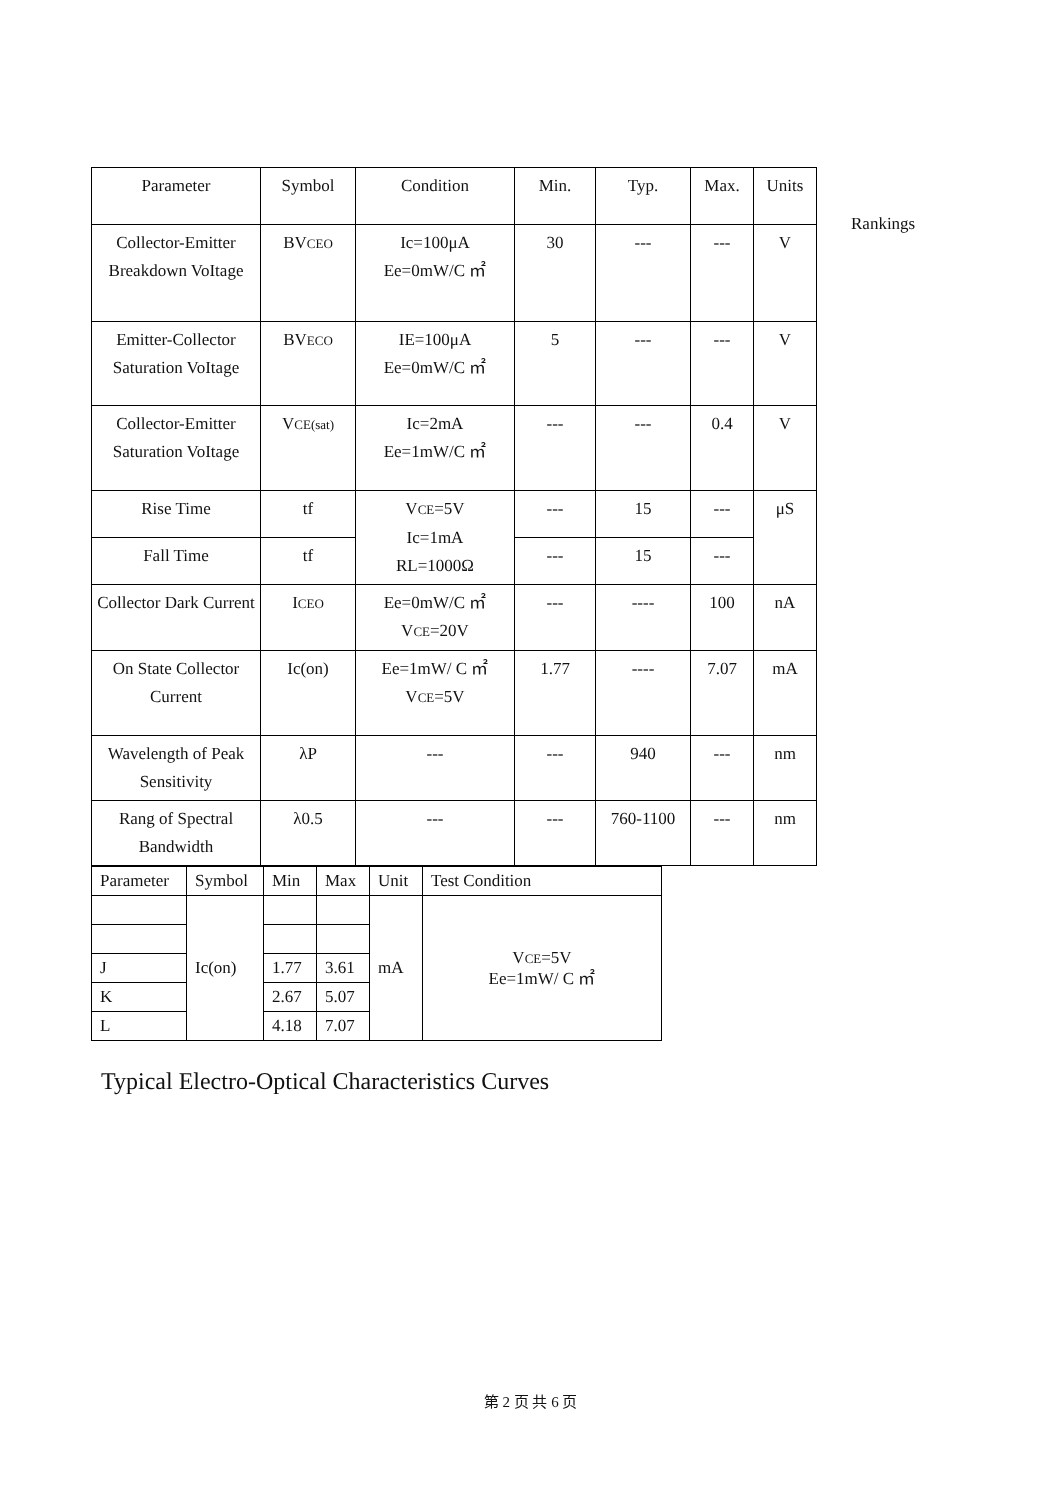| Parameter | Symbol | Condition | Min. | Typ. | Max. | Units |
| --- | --- | --- | --- | --- | --- | --- |
| Collector-Emitter Breakdown VoItage | BV CEO | Ic=100μA Ee=0mW/C ㎡ | 30 | --- | --- | V |
| Emitter-Collector Saturation VoItage | BV ECO | IE=100μA Ee=0mW/C ㎡ | 5 | --- | --- | V |
| Collector-Emitter Saturation VoItage | V CE(sat) | Ic=2mA Ee=1mW/C ㎡ | --- | --- | 0.4 | V |
| Rise Time | tf | V CE =5V Ic=1mA RL=1000Ω | --- | 15 | --- | μS |
| Fall Time | tf | | --- | 15 | --- | |
| Collector Dark Current | I CEO | Ee=0mW/C ㎡ V CE =20V | --- | ---- | 100 | nA |
| On State Collector Current | Ic(on) | Ee=1mW/ C ㎡ V CE =5V | 1.77 | ---- | 7.07 | mA |
| Wavelength of Peak Sensitivity | λP | --- | --- | 940 | --- | nm |
| Rang of Spectral Bandwidth | λ0.5 | --- | --- | 760-1100 | --- | nm |
| Parameter | Symbol | Min | Max | Unit | Test Condition |
| --- | --- | --- | --- | --- | --- |
| | Ic(on) | | | mA | V CE =5V Ee=1mW/ C ㎡ |
| J | | 1.77 | 3.61 | | |
| K | | 2.67 | 5.07 | | |
| L | | 4.18 | 7.07 | | |
Rankings
Typical Electro-Optical Characteristics Curves
第 2 页 共 6 页